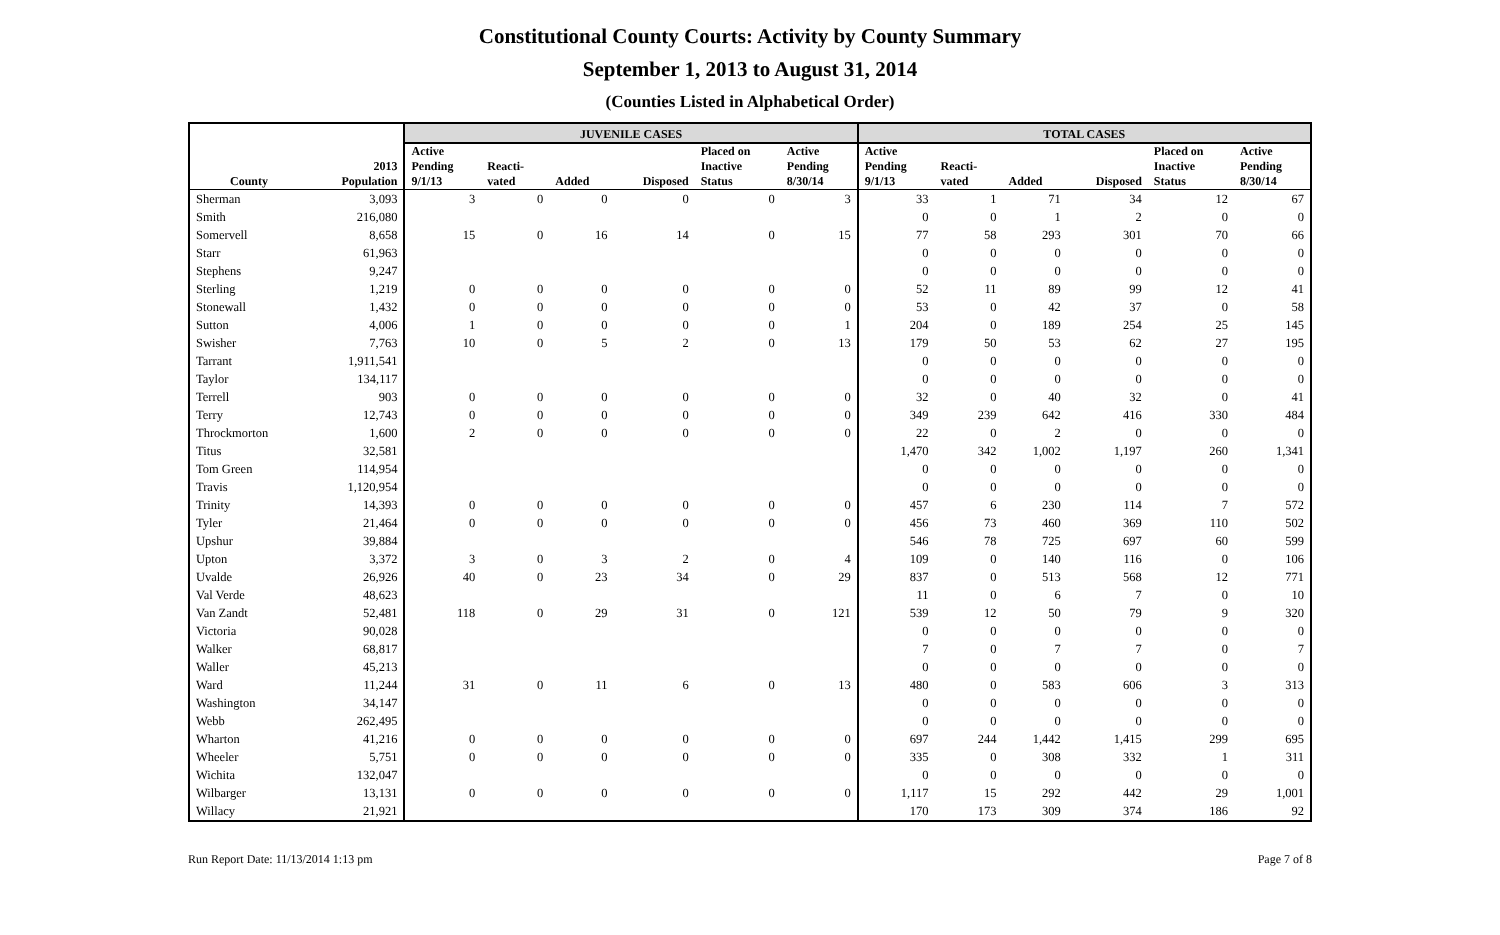Constitutional County Courts: Activity by County Summary
September 1, 2013 to August 31, 2014
(Counties Listed in Alphabetical Order)
| | | JUVENILE CASES | | | | | | TOTAL CASES | | | | | |
| --- | --- | --- | --- | --- | --- | --- | --- | --- | --- | --- | --- | --- | --- |
| County | 2013 Population | Active Pending 9/1/13 | Reacti- vated | Added | Disposed | Placed on Inactive Status | Active Pending 8/30/14 | Active Pending 9/1/13 | Reacti- vated | Added | Disposed | Placed on Inactive Status | Active Pending 8/30/14 |
| Sherman | 3,093 | 3 | 0 | 0 | 0 | 0 | 3 | 33 | 1 | 71 | 34 | 12 | 67 |
| Smith | 216,080 | | | | | | | 0 | 0 | 1 | 2 | 0 | 0 |
| Somervell | 8,658 | 15 | 0 | 16 | 14 | 0 | 15 | 77 | 58 | 293 | 301 | 70 | 66 |
| Starr | 61,963 | | | | | | | 0 | 0 | 0 | 0 | 0 | 0 |
| Stephens | 9,247 | | | | | | | 0 | 0 | 0 | 0 | 0 | 0 |
| Sterling | 1,219 | 0 | 0 | 0 | 0 | 0 | 0 | 52 | 11 | 89 | 99 | 12 | 41 |
| Stonewall | 1,432 | 0 | 0 | 0 | 0 | 0 | 0 | 53 | 0 | 42 | 37 | 0 | 58 |
| Sutton | 4,006 | 1 | 0 | 0 | 0 | 0 | 1 | 204 | 0 | 189 | 254 | 25 | 145 |
| Swisher | 7,763 | 10 | 0 | 5 | 2 | 0 | 13 | 179 | 50 | 53 | 62 | 27 | 195 |
| Tarrant | 1,911,541 | | | | | | | 0 | 0 | 0 | 0 | 0 | 0 |
| Taylor | 134,117 | | | | | | | 0 | 0 | 0 | 0 | 0 | 0 |
| Terrell | 903 | 0 | 0 | 0 | 0 | 0 | 0 | 32 | 0 | 40 | 32 | 0 | 41 |
| Terry | 12,743 | 0 | 0 | 0 | 0 | 0 | 0 | 349 | 239 | 642 | 416 | 330 | 484 |
| Throckmorton | 1,600 | 2 | 0 | 0 | 0 | 0 | 0 | 22 | 0 | 2 | 0 | 0 | 0 |
| Titus | 32,581 | | | | | | | 1,470 | 342 | 1,002 | 1,197 | 260 | 1,341 |
| Tom Green | 114,954 | | | | | | | 0 | 0 | 0 | 0 | 0 | 0 |
| Travis | 1,120,954 | | | | | | | 0 | 0 | 0 | 0 | 0 | 0 |
| Trinity | 14,393 | 0 | 0 | 0 | 0 | 0 | 0 | 457 | 6 | 230 | 114 | 7 | 572 |
| Tyler | 21,464 | 0 | 0 | 0 | 0 | 0 | 0 | 456 | 73 | 460 | 369 | 110 | 502 |
| Upshur | 39,884 | | | | | | | 546 | 78 | 725 | 697 | 60 | 599 |
| Upton | 3,372 | 3 | 0 | 3 | 2 | 0 | 4 | 109 | 0 | 140 | 116 | 0 | 106 |
| Uvalde | 26,926 | 40 | 0 | 23 | 34 | 0 | 29 | 837 | 0 | 513 | 568 | 12 | 771 |
| Val Verde | 48,623 | | | | | | | 11 | 0 | 6 | 7 | 0 | 10 |
| Van Zandt | 52,481 | 118 | 0 | 29 | 31 | 0 | 121 | 539 | 12 | 50 | 79 | 9 | 320 |
| Victoria | 90,028 | | | | | | | 0 | 0 | 0 | 0 | 0 | 0 |
| Walker | 68,817 | | | | | | | 7 | 0 | 7 | 7 | 0 | 7 |
| Waller | 45,213 | | | | | | | 0 | 0 | 0 | 0 | 0 | 0 |
| Ward | 11,244 | 31 | 0 | 11 | 6 | 0 | 13 | 480 | 0 | 583 | 606 | 3 | 313 |
| Washington | 34,147 | | | | | | | 0 | 0 | 0 | 0 | 0 | 0 |
| Webb | 262,495 | | | | | | | 0 | 0 | 0 | 0 | 0 | 0 |
| Wharton | 41,216 | 0 | 0 | 0 | 0 | 0 | 0 | 697 | 244 | 1,442 | 1,415 | 299 | 695 |
| Wheeler | 5,751 | 0 | 0 | 0 | 0 | 0 | 0 | 335 | 0 | 308 | 332 | 1 | 311 |
| Wichita | 132,047 | | | | | | | 0 | 0 | 0 | 0 | 0 | 0 |
| Wilbarger | 13,131 | 0 | 0 | 0 | 0 | 0 | 0 | 1,117 | 15 | 292 | 442 | 29 | 1,001 |
| Willacy | 21,921 | | | | | | | 170 | 173 | 309 | 374 | 186 | 92 |
Run Report Date: 11/13/2014 1:13 pm Page 7 of 8